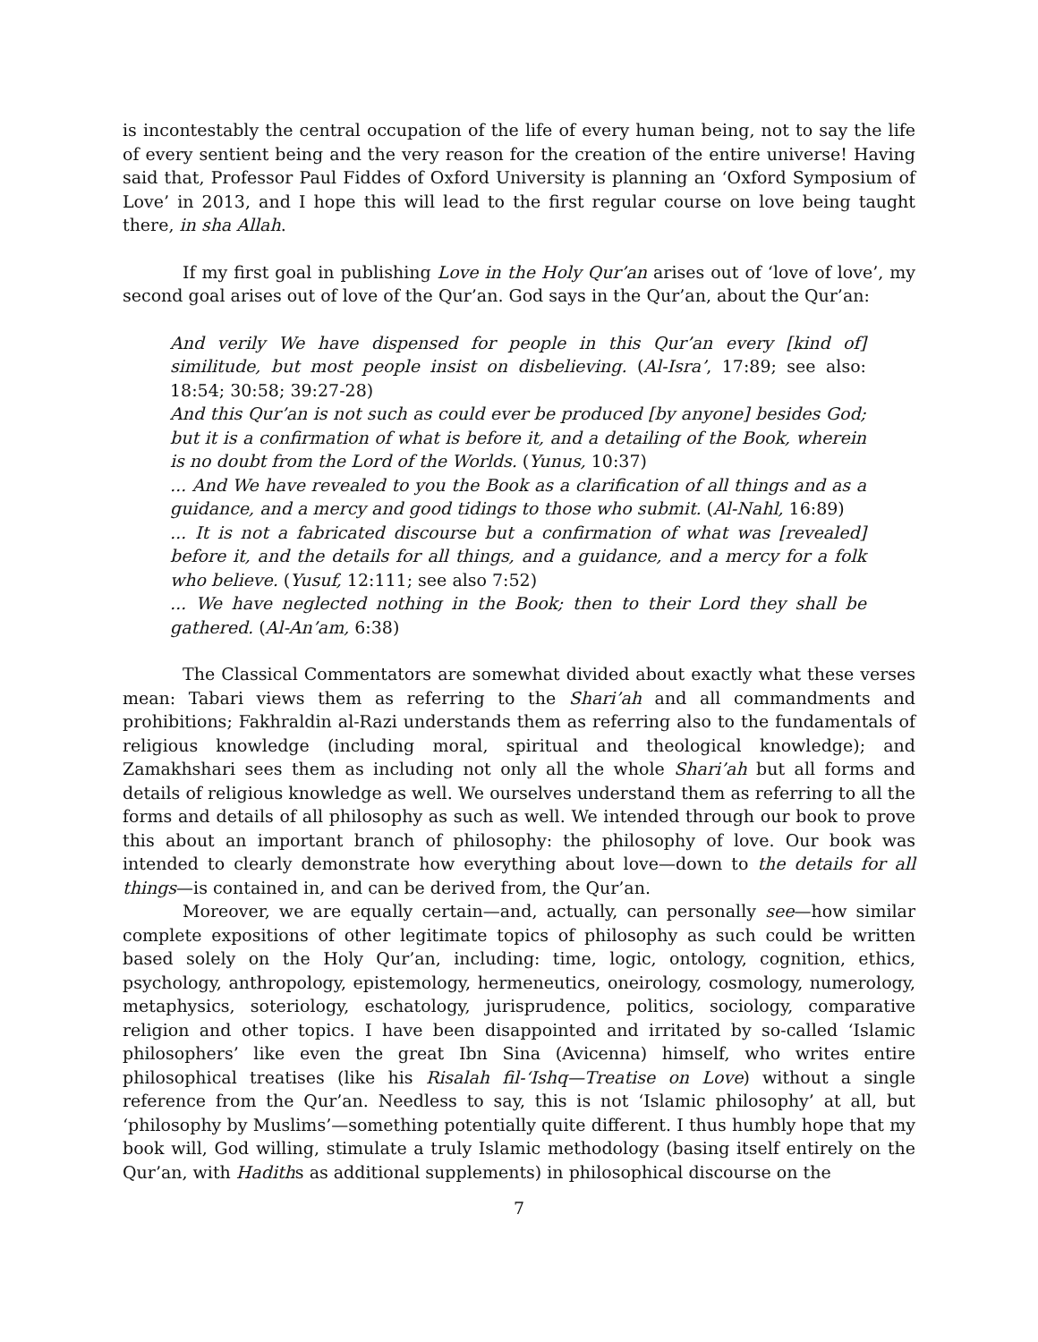is incontestably the central occupation of the life of every human being, not to say the life of every sentient being and the very reason for the creation of the entire universe! Having said that, Professor Paul Fiddes of Oxford University is planning an ‘Oxford Symposium of Love’ in 2013, and I hope this will lead to the first regular course on love being taught there, in sha Allah.
If my first goal in publishing Love in the Holy Qur’an arises out of ‘love of love’, my second goal arises out of love of the Qur’an. God says in the Qur’an, about the Qur’an:
And verily We have dispensed for people in this Qur’an every [kind of] similitude, but most people insist on disbelieving. (Al-Isra’, 17:89; see also: 18:54; 30:58; 39:27-28)
And this Qur’an is not such as could ever be produced [by anyone] besides God; but it is a confirmation of what is before it, and a detailing of the Book, wherein is no doubt from the Lord of the Worlds. (Yunus, 10:37)
... And We have revealed to you the Book as a clarification of all things and as a guidance, and a mercy and good tidings to those who submit. (Al-Nahl, 16:89)
... It is not a fabricated discourse but a confirmation of what was [revealed] before it, and the details for all things, and a guidance, and a mercy for a folk who believe. (Yusuf, 12:111; see also 7:52)
... We have neglected nothing in the Book; then to their Lord they shall be gathered. (Al-An’am, 6:38)
The Classical Commentators are somewhat divided about exactly what these verses mean: Tabari views them as referring to the Shari’ah and all commandments and prohibitions; Fakhraldin al-Razi understands them as referring also to the fundamentals of religious knowledge (including moral, spiritual and theological knowledge); and Zamakhshari sees them as including not only all the whole Shari’ah but all forms and details of religious knowledge as well. We ourselves understand them as referring to all the forms and details of all philosophy as such as well. We intended through our book to prove this about an important branch of philosophy: the philosophy of love. Our book was intended to clearly demonstrate how everything about love—down to the details for all things—is contained in, and can be derived from, the Qur’an.
Moreover, we are equally certain—and, actually, can personally see—how similar complete expositions of other legitimate topics of philosophy as such could be written based solely on the Holy Qur’an, including: time, logic, ontology, cognition, ethics, psychology, anthropology, epistemology, hermeneutics, oneirology, cosmology, numerology, metaphysics, soteriology, eschatology, jurisprudence, politics, sociology, comparative religion and other topics. I have been disappointed and irritated by so-called ‘Islamic philosophers’ like even the great Ibn Sina (Avicenna) himself, who writes entire philosophical treatises (like his Risalah fil-‘Ishq—Treatise on Love) without a single reference from the Qur’an. Needless to say, this is not ‘Islamic philosophy’ at all, but ‘philosophy by Muslims’—something potentially quite different. I thus humbly hope that my book will, God willing, stimulate a truly Islamic methodology (basing itself entirely on the Qur’an, with Hadiths as additional supplements) in philosophical discourse on the
7